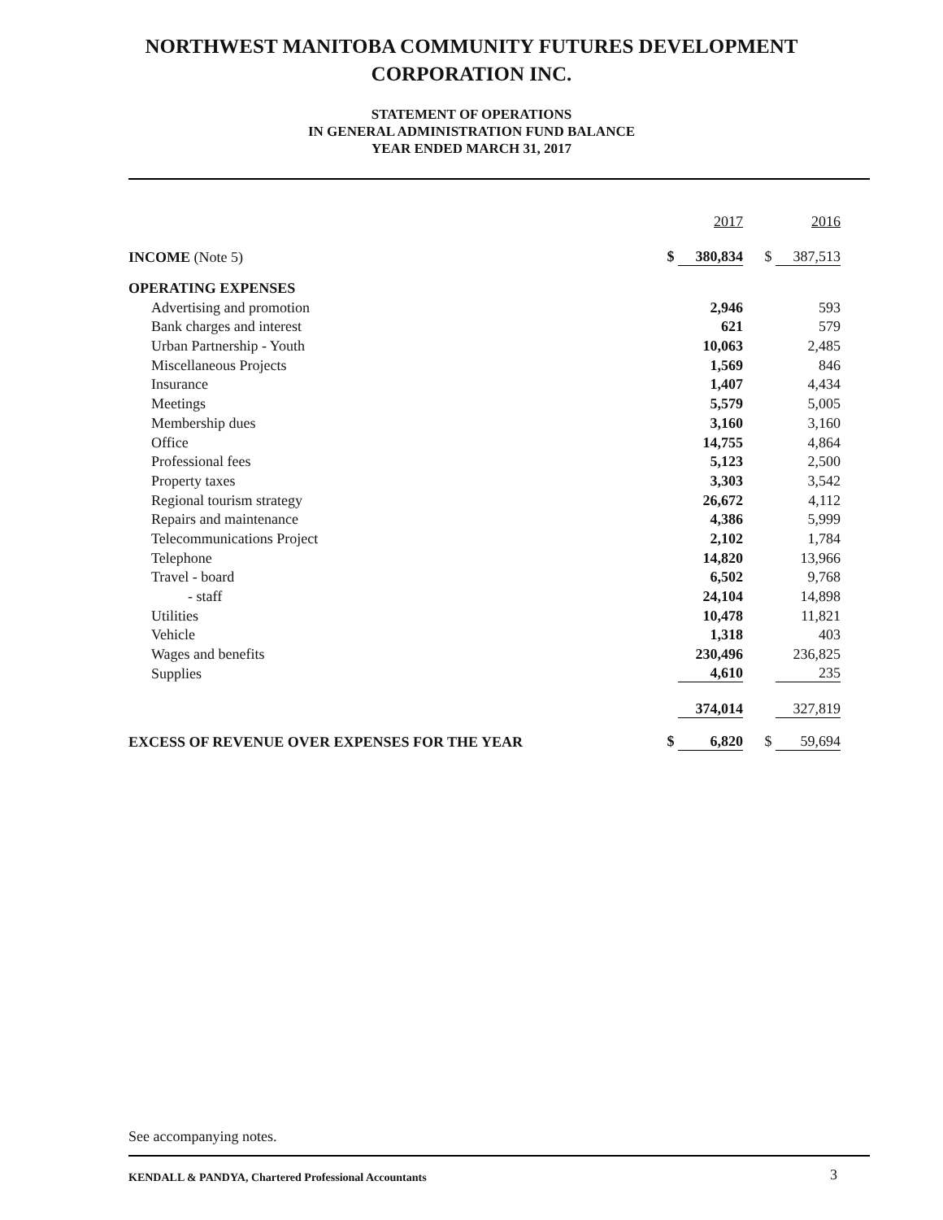NORTHWEST MANITOBA COMMUNITY FUTURES DEVELOPMENT
CORPORATION INC.
STATEMENT OF OPERATIONS
IN GENERAL ADMINISTRATION FUND BALANCE
YEAR ENDED MARCH 31, 2017
| | 2017 | 2016 |
| INCOME (Note 5) | $ 380,834 | $ 387,513 |
| OPERATING EXPENSES | | |
| Advertising and promotion | 2,946 | 593 |
| Bank charges and interest | 621 | 579 |
| Urban Partnership - Youth | 10,063 | 2,485 |
| Miscellaneous Projects | 1,569 | 846 |
| Insurance | 1,407 | 4,434 |
| Meetings | 5,579 | 5,005 |
| Membership dues | 3,160 | 3,160 |
| Office | 14,755 | 4,864 |
| Professional fees | 5,123 | 2,500 |
| Property taxes | 3,303 | 3,542 |
| Regional tourism strategy | 26,672 | 4,112 |
| Repairs and maintenance | 4,386 | 5,999 |
| Telecommunications Project | 2,102 | 1,784 |
| Telephone | 14,820 | 13,966 |
| Travel - board | 6,502 | 9,768 |
| - staff | 24,104 | 14,898 |
| Utilities | 10,478 | 11,821 |
| Vehicle | 1,318 | 403 |
| Wages and benefits | 230,496 | 236,825 |
| Supplies | 4,610 | 235 |
| | 374,014 | 327,819 |
| EXCESS OF REVENUE OVER EXPENSES FOR THE YEAR | $ 6,820 | $ 59,694 |
See accompanying notes.
KENDALL & PANDYA, Chartered Professional Accountants
3